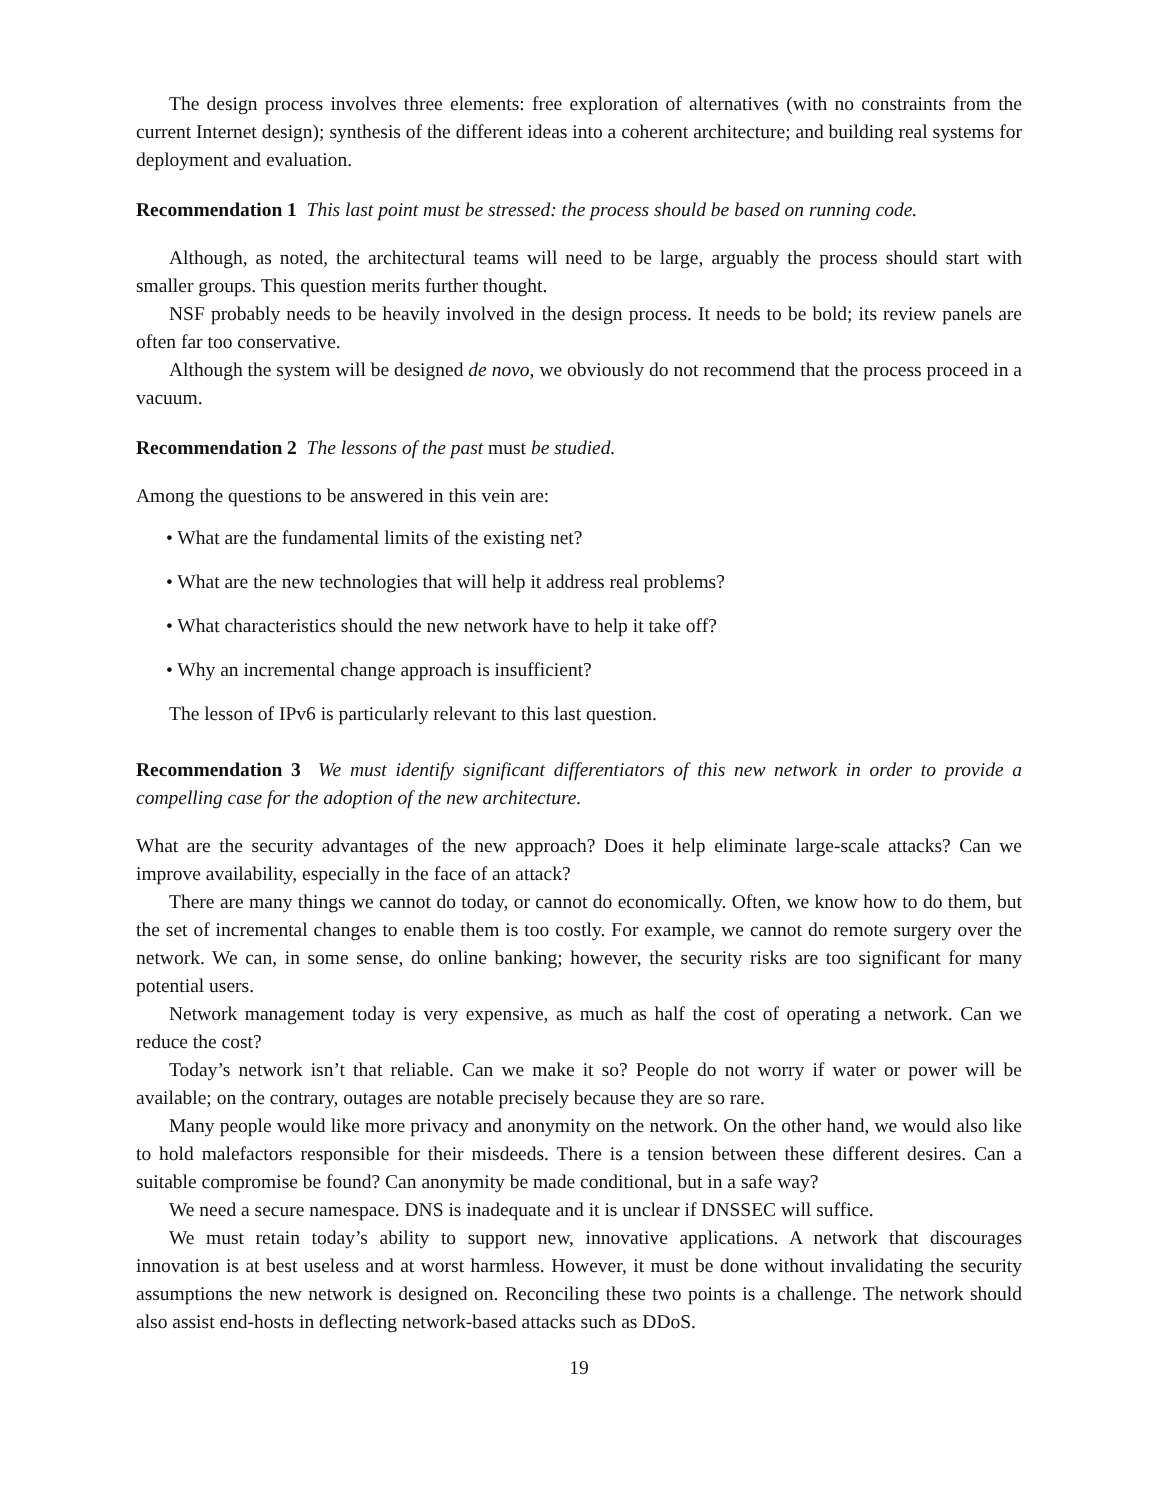The design process involves three elements: free exploration of alternatives (with no constraints from the current Internet design); synthesis of the different ideas into a coherent architecture; and building real systems for deployment and evaluation.
Recommendation 1 This last point must be stressed: the process should be based on running code.
Although, as noted, the architectural teams will need to be large, arguably the process should start with smaller groups. This question merits further thought.
NSF probably needs to be heavily involved in the design process. It needs to be bold; its review panels are often far too conservative.
Although the system will be designed de novo, we obviously do not recommend that the process proceed in a vacuum.
Recommendation 2 The lessons of the past must be studied.
Among the questions to be answered in this vein are:
• What are the fundamental limits of the existing net?
• What are the new technologies that will help it address real problems?
• What characteristics should the new network have to help it take off?
• Why an incremental change approach is insufficient?
The lesson of IPv6 is particularly relevant to this last question.
Recommendation 3 We must identify significant differentiators of this new network in order to provide a compelling case for the adoption of the new architecture.
What are the security advantages of the new approach? Does it help eliminate large-scale attacks? Can we improve availability, especially in the face of an attack?
There are many things we cannot do today, or cannot do economically. Often, we know how to do them, but the set of incremental changes to enable them is too costly. For example, we cannot do remote surgery over the network. We can, in some sense, do online banking; however, the security risks are too significant for many potential users.
Network management today is very expensive, as much as half the cost of operating a network. Can we reduce the cost?
Today’s network isn’t that reliable. Can we make it so? People do not worry if water or power will be available; on the contrary, outages are notable precisely because they are so rare.
Many people would like more privacy and anonymity on the network. On the other hand, we would also like to hold malefactors responsible for their misdeeds. There is a tension between these different desires. Can a suitable compromise be found? Can anonymity be made conditional, but in a safe way?
We need a secure namespace. DNS is inadequate and it is unclear if DNSSEC will suffice.
We must retain today’s ability to support new, innovative applications. A network that discourages innovation is at best useless and at worst harmless. However, it must be done without invalidating the security assumptions the new network is designed on. Reconciling these two points is a challenge. The network should also assist end-hosts in deflecting network-based attacks such as DDoS.
19